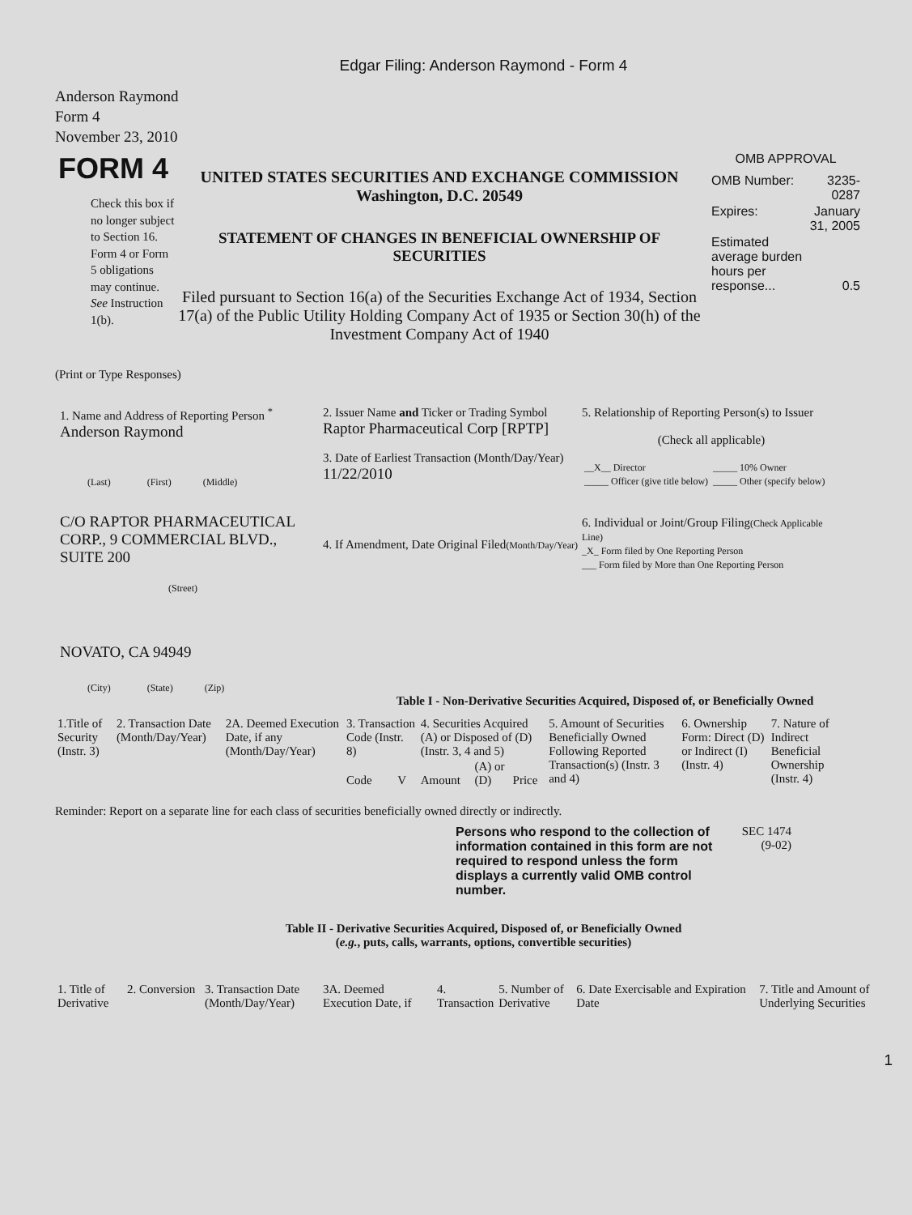Edgar Filing: Anderson Raymond - Form 4
Anderson Raymond
Form 4
November 23, 2010
FORM 4
Check this box if no longer subject to Section 16. Form 4 or Form 5 obligations may continue. See Instruction 1(b).
UNITED STATES SECURITIES AND EXCHANGE COMMISSION
Washington, D.C. 20549
STATEMENT OF CHANGES IN BENEFICIAL OWNERSHIP OF SECURITIES
Filed pursuant to Section 16(a) of the Securities Exchange Act of 1934, Section 17(a) of the Public Utility Holding Company Act of 1935 or Section 30(h) of the Investment Company Act of 1940
OMB APPROVAL
| OMB Number: | 3235-0287 |
| Expires: | January 31, 2005 |
| Estimated average burden hours per response... | 0.5 |
(Print or Type Responses)
1. Name and Address of Reporting Person <sup>*</sup>
Anderson Raymond
(Last) (First) (Middle)
C/O RAPTOR PHARMACEUTICAL CORP., 9 COMMERCIAL BLVD., SUITE 200
(Street)
NOVATO, CA 94949
(City) (State) (Zip)
2. Issuer Name and Ticker or Trading Symbol
Raptor Pharmaceutical Corp [RPTP]
3. Date of Earliest Transaction (Month/Day/Year)
11/22/2010
4. If Amendment, Date Original Filed(Month/Day/Year)
5. Relationship of Reporting Person(s) to Issuer
(Check all applicable)
| __X__ Director | _____ 10% Owner |
| _____ Officer (give title below) | _____ Other (specify below) |
6. Individual or Joint/Group Filing(Check Applicable Line)
_X_ Form filed by One Reporting Person
___ Form filed by More than One Reporting Person
Table I - Non-Derivative Securities Acquired, Disposed of, or Beneficially Owned
| 1.Title of Security (Instr. 3) | 2. Transaction Date (Month/Day/Year) | 2A. Deemed Execution Date, if any (Month/Day/Year) | 3. Transaction Code (Instr. 8) | | 4. Securities Acquired (A) or Disposed of (D) (Instr. 3, 4 and 5) | | | 5. Amount of Securities Beneficially Owned Following Reported Transaction(s) (Instr. 3 and 4) | 6. Ownership Form: Direct (D) or Indirect (I) (Instr. 4) | 7. Nature of Indirect Beneficial Ownership (Instr. 4) |
| --- | --- | --- | --- | --- | --- | --- | --- | --- | --- | --- |
| | | | Code | V | Amount | (A) or (D) | Price | | | |
Reminder: Report on a separate line for each class of securities beneficially owned directly or indirectly.
Persons who respond to the collection of information contained in this form are not required to respond unless the form displays a currently valid OMB control number.
SEC 1474 (9-02)
Table II - Derivative Securities Acquired, Disposed of, or Beneficially Owned
(e.g., puts, calls, warrants, options, convertible securities)
| 1. Title of Derivative | 2. Conversion | 3. Transaction Date (Month/Day/Year) | 3A. Deemed Execution Date, if | 4. Transaction | 5. Number of Derivative | 6. Date Exercisable and Expiration Date | 7. Title and Amount of Underlying Securities |
| --- | --- | --- | --- | --- | --- | --- | --- |
1